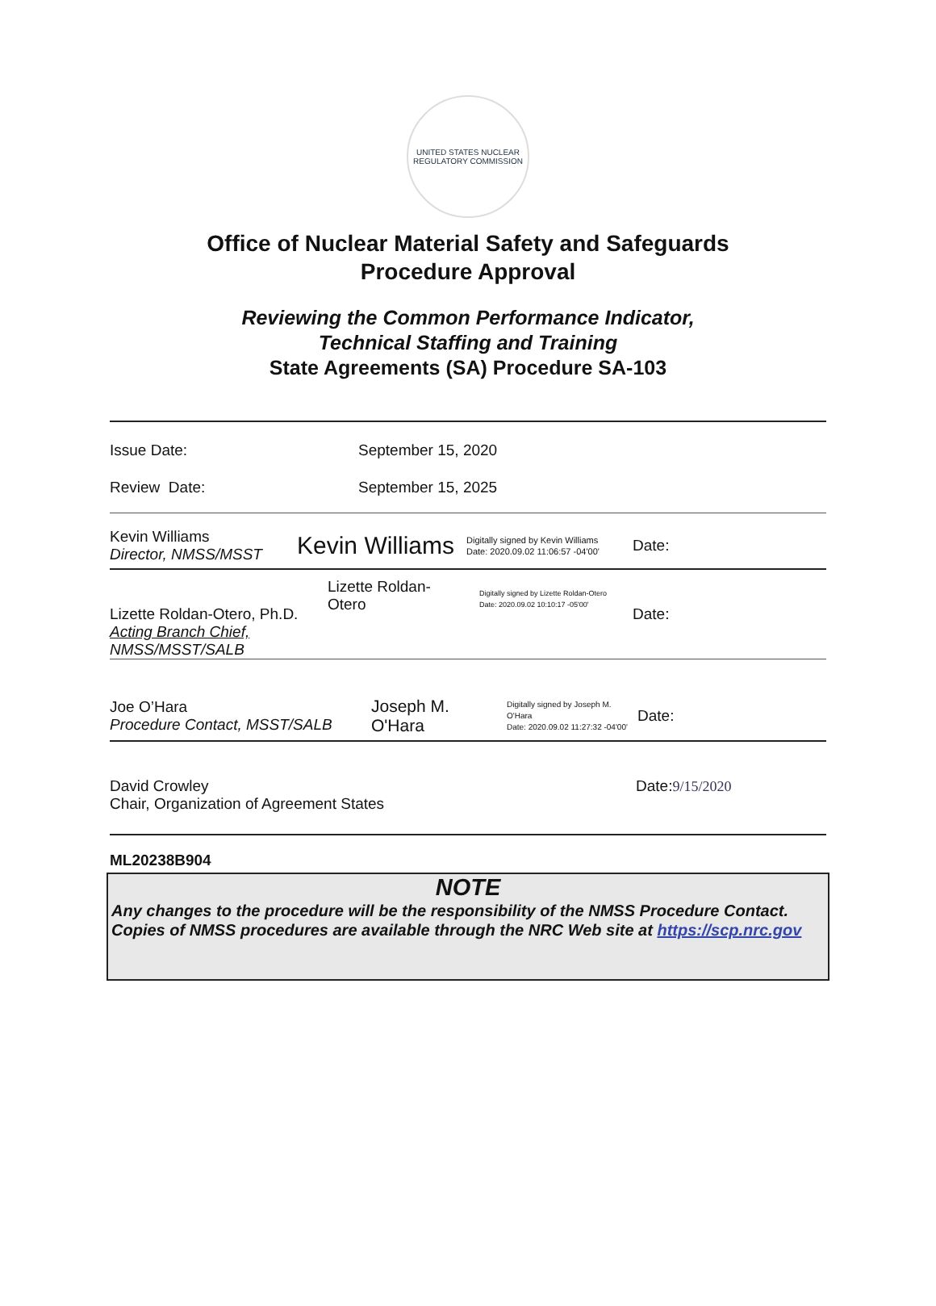UNITED STATES NUCLEAR REGULATORY COMMISSION
Office of Nuclear Material Safety and Safeguards
Procedure Approval
Reviewing the Common Performance Indicator,
Technical Staffing and Training
State Agreements (SA) Procedure SA-103
Issue Date: September 15, 2020
Review Date: September 15, 2025
Kevin Williams
Director, NMSS/MSST
Kevin Williams
Digitally signed by Kevin Williams
Date: 2020.09.02 11:06:57 -04'00'
Date:
Lizette Roldan-Otero, Ph.D.
Acting Branch Chief, NMSS/MSST/SALB
Lizette Roldan-
Otero
Digitally signed by Lizette Roldan-Otero
Date: 2020.09.02 10:10:17 -05'00'
Date:
Joe O’Hara
Procedure Contact, MSST/SALB
Joseph M. O'Hara
Digitally signed by Joseph M. O'Hara
Date: 2020.09.02 11:27:32 -04'00'
Date:
David Crowley
Chair, Organization of Agreement States
Date:9/15/2020
ML20238B904
NOTE
Any changes to the procedure will be the responsibility of the NMSS Procedure Contact. Copies of NMSS procedures are available through the NRC Web site at https://scp.nrc.gov